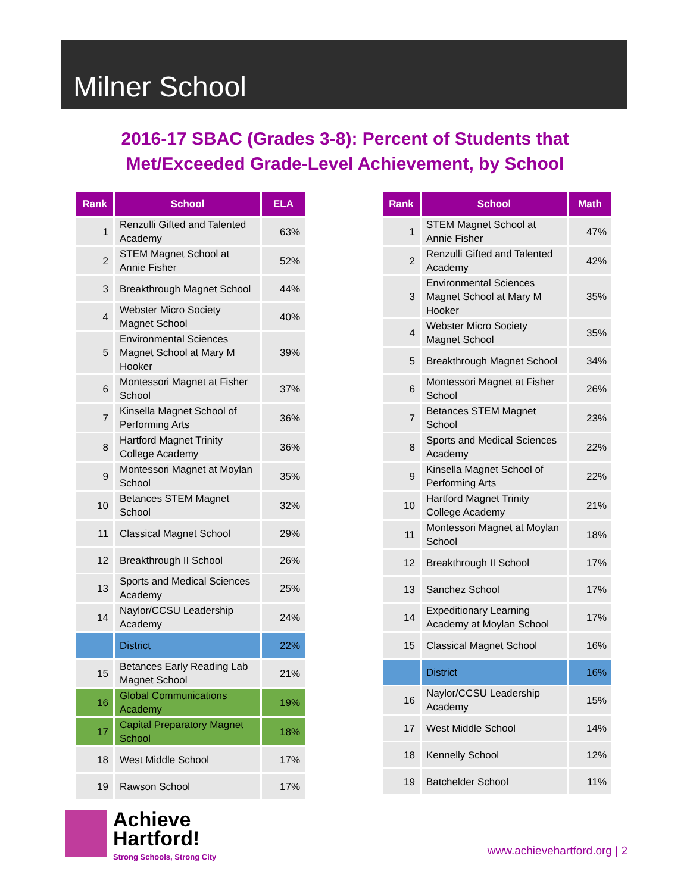Milner School
2016-17 SBAC (Grades 3-8): Percent of Students that
Met/Exceeded Grade-Level Achievement, by School
| Rank | School | ELA |
| --- | --- | --- |
| 1 | Renzulli Gifted and Talented Academy | 63% |
| 2 | STEM Magnet School at Annie Fisher | 52% |
| 3 | Breakthrough Magnet School | 44% |
| 4 | Webster Micro Society Magnet School | 40% |
| 5 | Environmental Sciences Magnet School at Mary M Hooker | 39% |
| 6 | Montessori Magnet at Fisher School | 37% |
| 7 | Kinsella Magnet School of Performing Arts | 36% |
| 8 | Hartford Magnet Trinity College Academy | 36% |
| 9 | Montessori Magnet at Moylan School | 35% |
| 10 | Betances STEM Magnet School | 32% |
| 11 | Classical Magnet School | 29% |
| 12 | Breakthrough II School | 26% |
| 13 | Sports and Medical Sciences Academy | 25% |
| 14 | Naylor/CCSU Leadership Academy | 24% |
| | District | 22% |
| 15 | Betances Early Reading Lab Magnet School | 21% |
| 16 | Global Communications Academy | 19% |
| 17 | Capital Preparatory Magnet School | 18% |
| 18 | West Middle School | 17% |
| 19 | Rawson School | 17% |
| Rank | School | Math |
| --- | --- | --- |
| 1 | STEM Magnet School at Annie Fisher | 47% |
| 2 | Renzulli Gifted and Talented Academy | 42% |
| 3 | Environmental Sciences Magnet School at Mary M Hooker | 35% |
| 4 | Webster Micro Society Magnet School | 35% |
| 5 | Breakthrough Magnet School | 34% |
| 6 | Montessori Magnet at Fisher School | 26% |
| 7 | Betances STEM Magnet School | 23% |
| 8 | Sports and Medical Sciences Academy | 22% |
| 9 | Kinsella Magnet School of Performing Arts | 22% |
| 10 | Hartford Magnet Trinity College Academy | 21% |
| 11 | Montessori Magnet at Moylan School | 18% |
| 12 | Breakthrough II School | 17% |
| 13 | Sanchez School | 17% |
| 14 | Expeditionary Learning Academy at Moylan School | 17% |
| 15 | Classical Magnet School | 16% |
| | District | 16% |
| 16 | Naylor/CCSU Leadership Academy | 15% |
| 17 | West Middle School | 14% |
| 18 | Kennelly School | 12% |
| 19 | Batchelder School | 11% |
Achieve
Hartford! Strong Schools, Strong City
www.achievehartford.org | 2